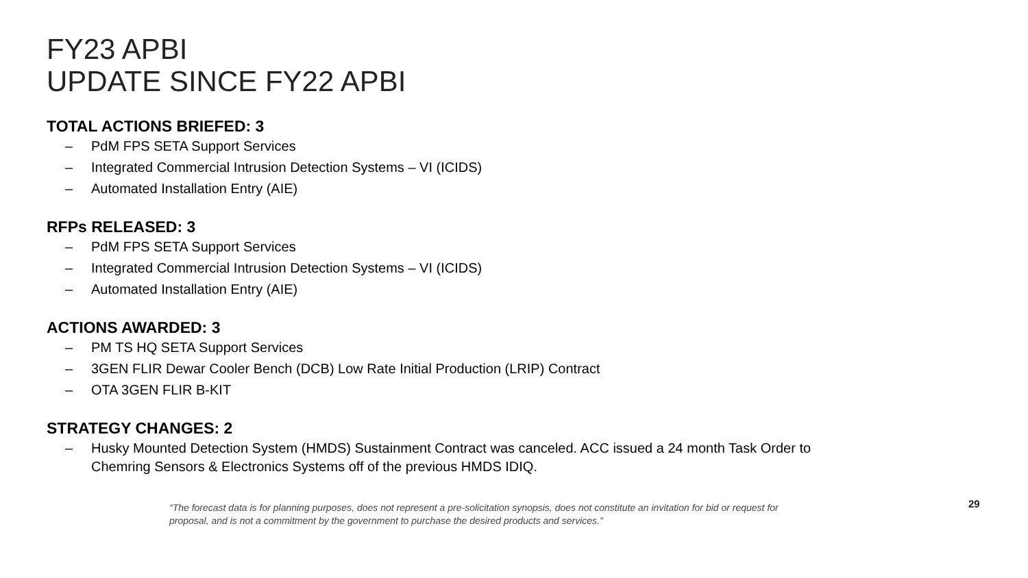FY23 APBI
UPDATE SINCE FY22 APBI
TOTAL ACTIONS BRIEFED: 3
– PdM FPS SETA Support Services
– Integrated Commercial Intrusion Detection Systems – VI (ICIDS)
– Automated Installation Entry (AIE)
RFPs RELEASED: 3
– PdM FPS SETA Support Services
– Integrated Commercial Intrusion Detection Systems – VI (ICIDS)
– Automated Installation Entry (AIE)
ACTIONS AWARDED: 3
– PM TS HQ SETA Support Services
– 3GEN FLIR Dewar Cooler Bench (DCB) Low Rate Initial Production (LRIP) Contract
– OTA 3GEN FLIR B-KIT
STRATEGY CHANGES: 2
–
Husky Mounted Detection System (HMDS) Sustainment Contract was canceled. ACC issued a 24 month Task Order to
Chemring Sensors & Electronics Systems off of the previous HMDS IDIQ.
“The forecast data is for planning purposes, does not represent a pre-solicitation synopsis, does not constitute an invitation for bid or request for proposal, and is not a commitment by the government to purchase the desired products and services."
29